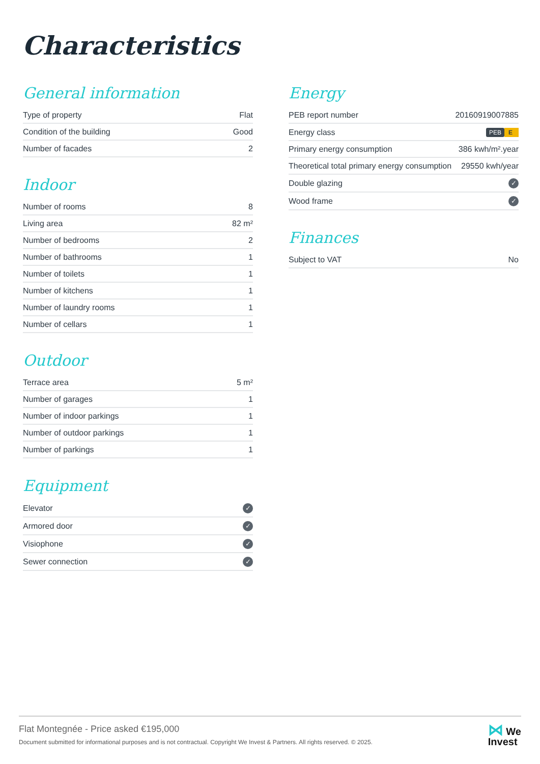Characteristics
General information
| Type of property | Flat |
| Condition of the building | Good |
| Number of facades | 2 |
Indoor
| Number of rooms | 8 |
| Living area | 82 m² |
| Number of bedrooms | 2 |
| Number of bathrooms | 1 |
| Number of toilets | 1 |
| Number of kitchens | 1 |
| Number of laundry rooms | 1 |
| Number of cellars | 1 |
Outdoor
| Terrace area | 5 m² |
| Number of garages | 1 |
| Number of indoor parkings | 1 |
| Number of outdoor parkings | 1 |
| Number of parkings | 1 |
Equipment
| Elevator | ✓ |
| Armored door | ✓ |
| Visiophone | ✓ |
| Sewer connection | ✓ |
Energy
| PEB report number | 20160919007885 |
| Energy class | PEB E |
| Primary energy consumption | 386 kwh/m².year |
| Theoretical total primary energy consumption | 29550 kwh/year |
| Double glazing | ✓ |
| Wood frame | ✓ |
Finances
| Subject to VAT | No |
Flat Montegnée - Price asked €195,000
Document submitted for informational purposes and is not contractual. Copyright We Invest & Partners. All rights reserved. © 2025.
⋈ We
Invest